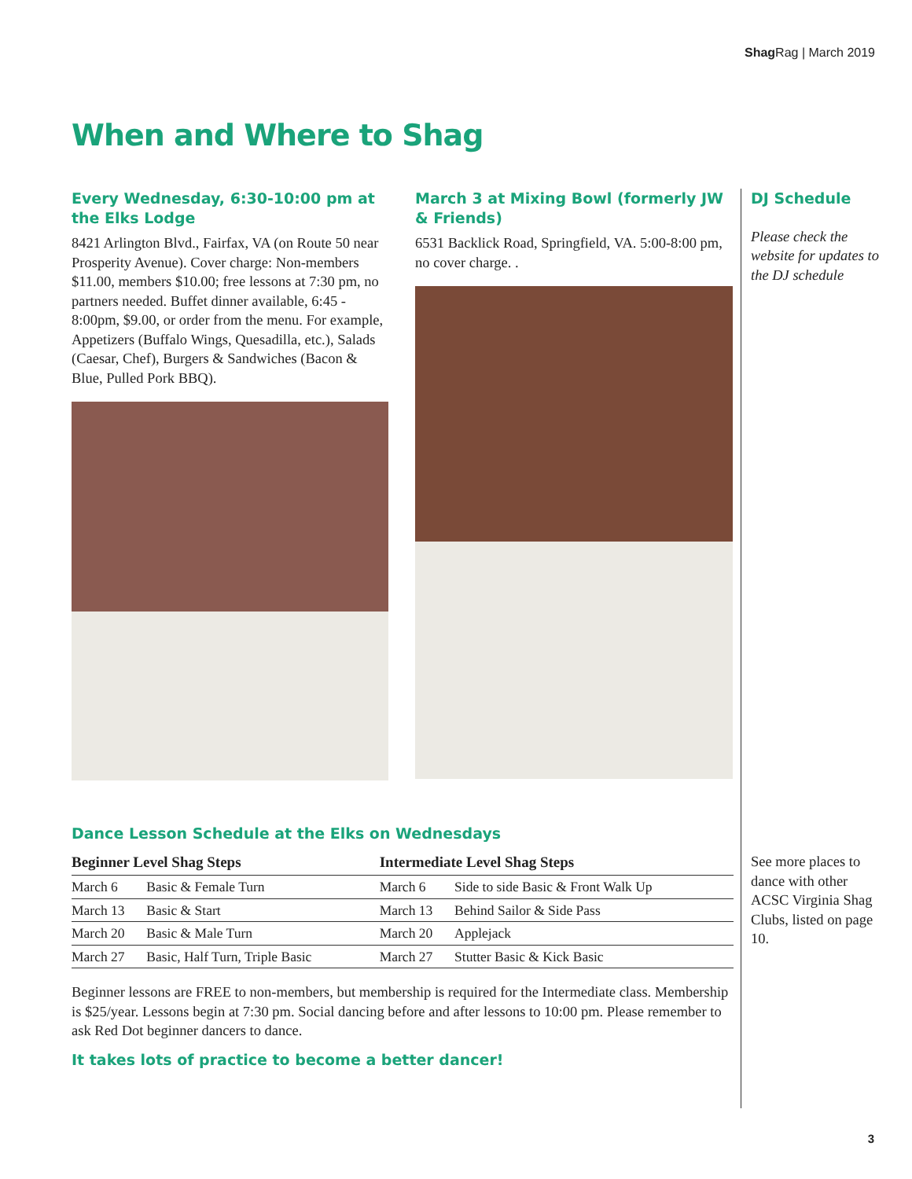Shag Rag | March 2019
When and Where to Shag
Every Wednesday, 6:30-10:00 pm at the Elks Lodge
8421 Arlington Blvd., Fairfax, VA (on Route 50 near Prosperity Avenue). Cover charge: Non-members $11.00, members $10.00; free lessons at 7:30 pm, no partners needed. Buffet dinner available, 6:45 - 8:00pm, $9.00, or order from the menu. For example, Appetizers (Buffalo Wings, Quesadilla, etc.), Salads (Caesar, Chef), Burgers & Sandwiches (Bacon & Blue, Pulled Pork BBQ).
March 3 at Mixing Bowl (formerly JW & Friends)
6531 Backlick Road, Springfield, VA. 5:00-8:00 pm, no cover charge. .
DJ Schedule
Please check the website for updates to the DJ schedule
See more places to dance with other ACSC Virginia Shag Clubs, listed on page 10.
Dance Lesson Schedule at the Elks on Wednesdays
| Beginner Level Shag Steps | | Intermediate Level Shag Steps | |
| --- | --- | --- | --- |
| March 6 | Basic & Female Turn | March 6 | Side to side Basic & Front Walk Up |
| March 13 | Basic & Start | March 13 | Behind Sailor & Side Pass |
| March 20 | Basic & Male Turn | March 20 | Applejack |
| March 27 | Basic, Half Turn, Triple Basic | March 27 | Stutter Basic & Kick Basic |
Beginner lessons are FREE to non-members, but membership is required for the Intermediate class. Membership is $25/year. Lessons begin at 7:30 pm. Social dancing before and after lessons to 10:00 pm. Please remember to ask Red Dot beginner dancers to dance.
It takes lots of practice to become a better dancer!
3